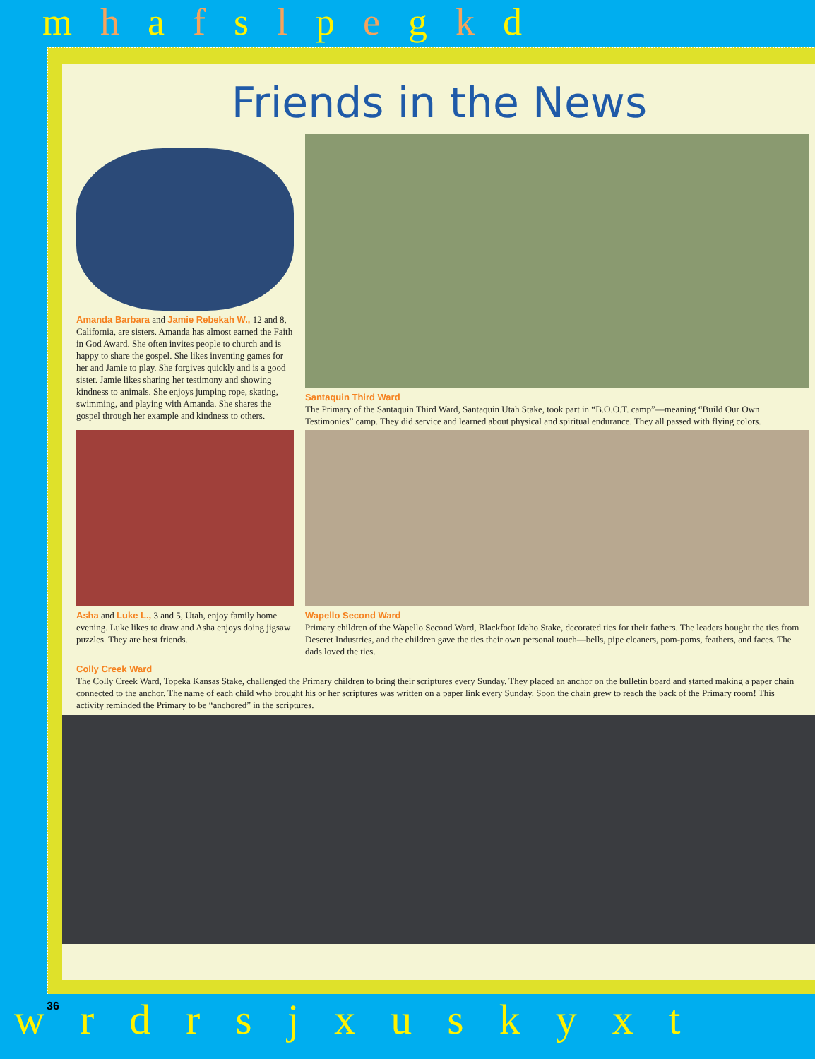mhafslpegkd
Friends in the News
Amanda Barbara and Jamie Rebekah W., 12 and 8, California, are sisters. Amanda has almost earned the Faith in God Award. She often invites people to church and is happy to share the gospel. She likes inventing games for her and Jamie to play. She forgives quickly and is a good sister. Jamie likes sharing her testimony and showing kindness to animals. She enjoys jumping rope, skating, swimming, and playing with Amanda. She shares the gospel through her example and kindness to others.
Santaquin Third Ward
The Primary of the Santaquin Third Ward, Santaquin Utah Stake, took part in “B.O.O.T. camp”—meaning “Build Our Own Testimonies” camp. They did service and learned about physical and spiritual endurance. They all passed with flying colors.
Asha and Luke L., 3 and 5, Utah, enjoy family home evening. Luke likes to draw and Asha enjoys doing jigsaw puzzles. They are best friends.
Wapello Second Ward
Primary children of the Wapello Second Ward, Blackfoot Idaho Stake, decorated ties for their fathers. The leaders bought the ties from Deseret Industries, and the children gave the ties their own personal touch—bells, pipe cleaners, pom-poms, feathers, and faces. The dads loved the ties.
Colly Creek Ward
The Colly Creek Ward, Topeka Kansas Stake, challenged the Primary children to bring their scriptures every Sunday. They placed an anchor on the bulletin board and started making a paper chain connected to the anchor. The name of each child who brought his or her scriptures was written on a paper link every Sunday. Soon the chain grew to reach the back of the Primary room! This activity reminded the Primary to be “anchored” in the scriptures.
36
wrdrsjxuskyxt